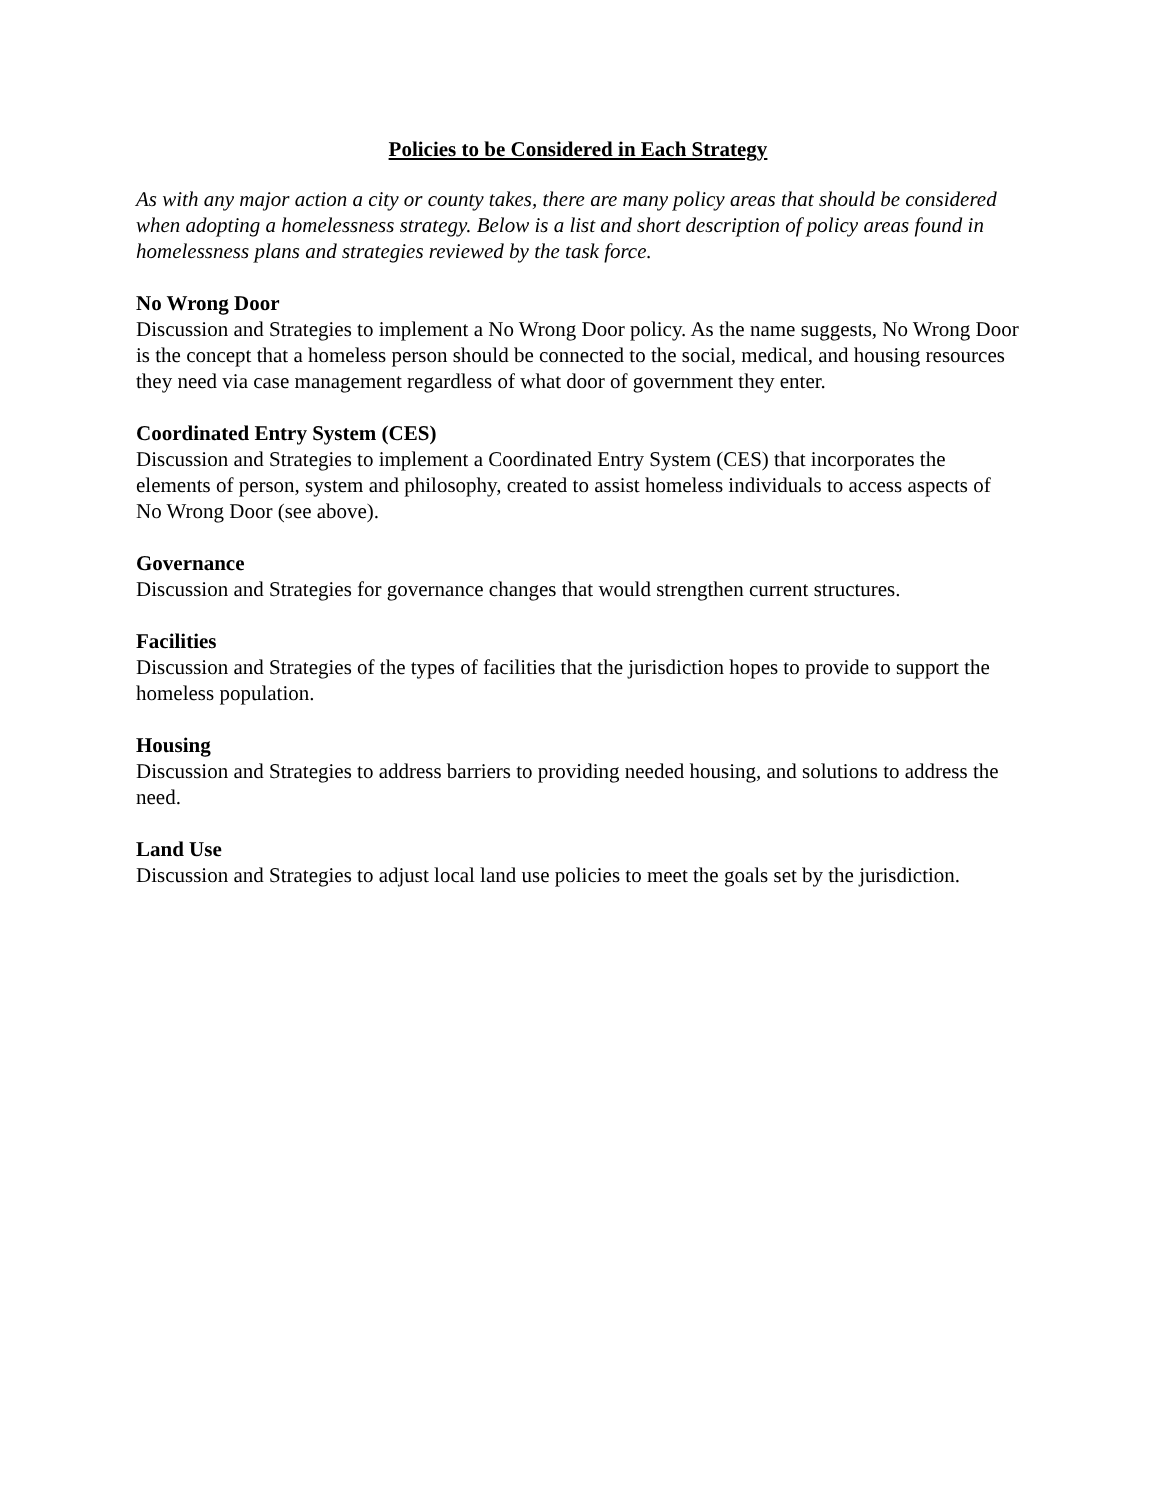Policies to be Considered in Each Strategy
As with any major action a city or county takes, there are many policy areas that should be considered when adopting a homelessness strategy. Below is a list and short description of policy areas found in homelessness plans and strategies reviewed by the task force.
No Wrong Door
Discussion and Strategies to implement a No Wrong Door policy. As the name suggests, No Wrong Door is the concept that a homeless person should be connected to the social, medical, and housing resources they need via case management regardless of what door of government they enter.
Coordinated Entry System (CES)
Discussion and Strategies to implement a Coordinated Entry System (CES) that incorporates the elements of person, system and philosophy, created to assist homeless individuals to access aspects of No Wrong Door (see above).
Governance
Discussion and Strategies for governance changes that would strengthen current structures.
Facilities
Discussion and Strategies of the types of facilities that the jurisdiction hopes to provide to support the homeless population.
Housing
Discussion and Strategies to address barriers to providing needed housing, and solutions to address the need.
Land Use
Discussion and Strategies to adjust local land use policies to meet the goals set by the jurisdiction.